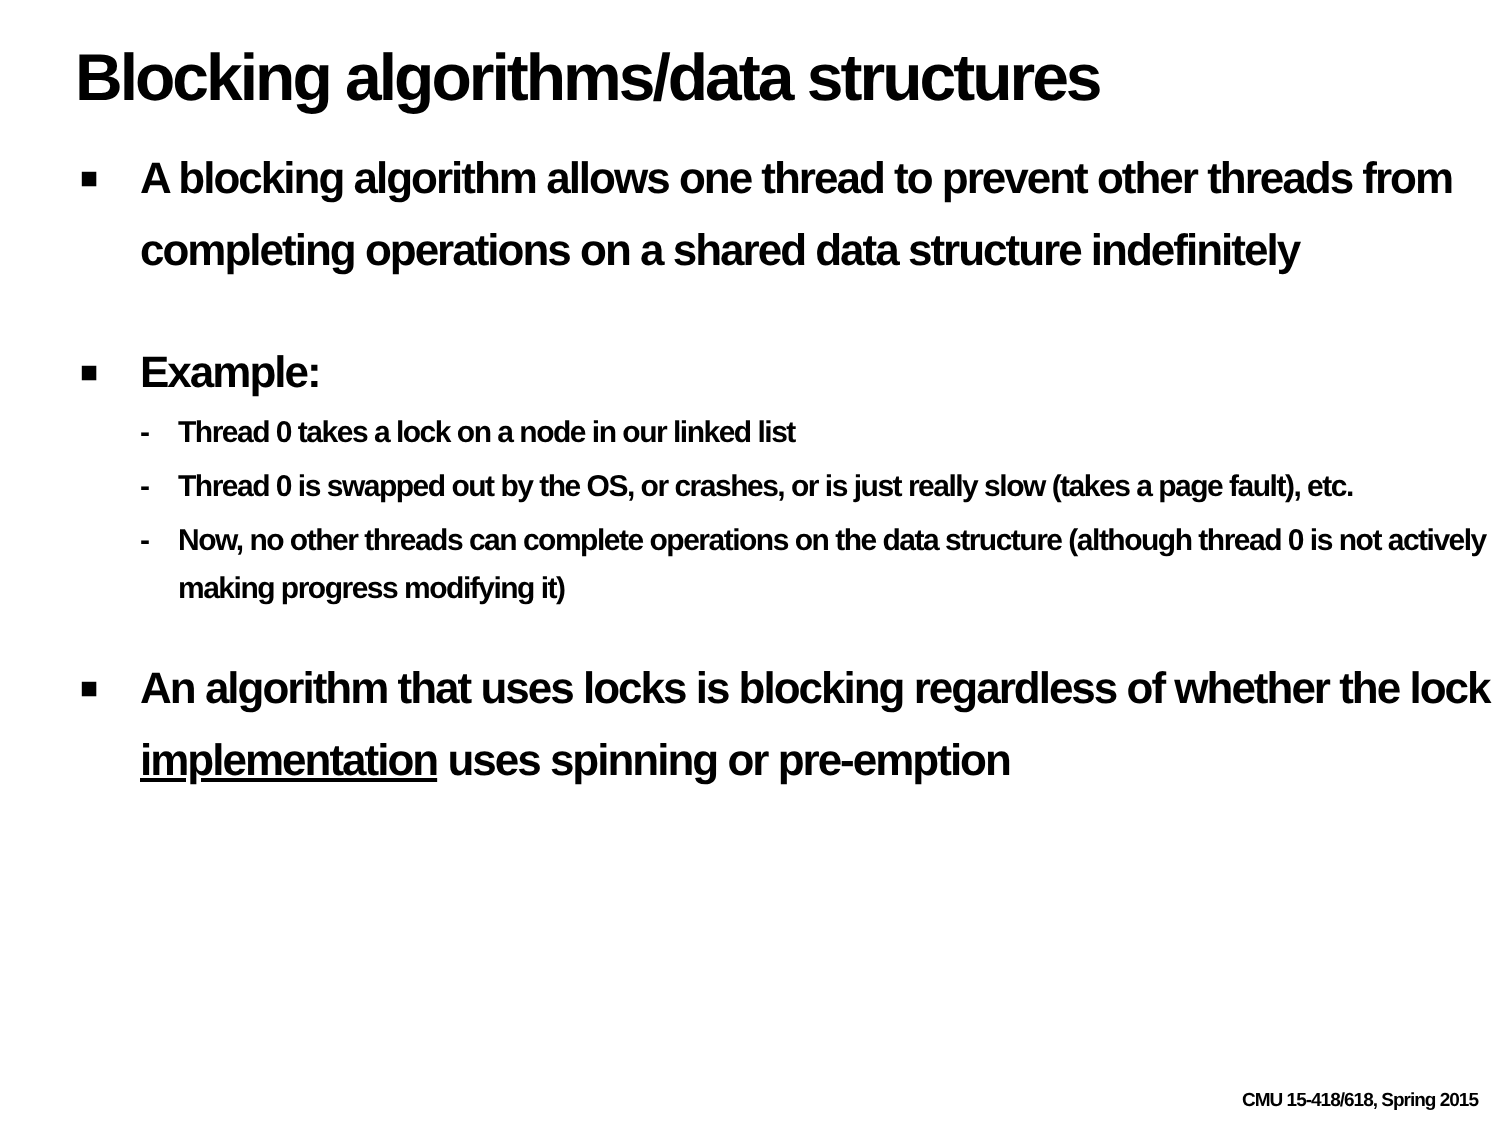Blocking algorithms/data structures
■
A blocking algorithm allows one thread to prevent other threads from completing operations on a shared data structure indefinitely
■
Example:
- Thread 0 takes a lock on a node in our linked list
- Thread 0 is swapped out by the OS, or crashes, or is just really slow (takes a page fault), etc.
- Now, no other threads can complete operations on the data structure (although thread 0 is not actively making progress modifying it)
■
An algorithm that uses locks is blocking regardless of whether the lock implementation uses spinning or pre-emption
CMU 15-418/618, Spring 2015